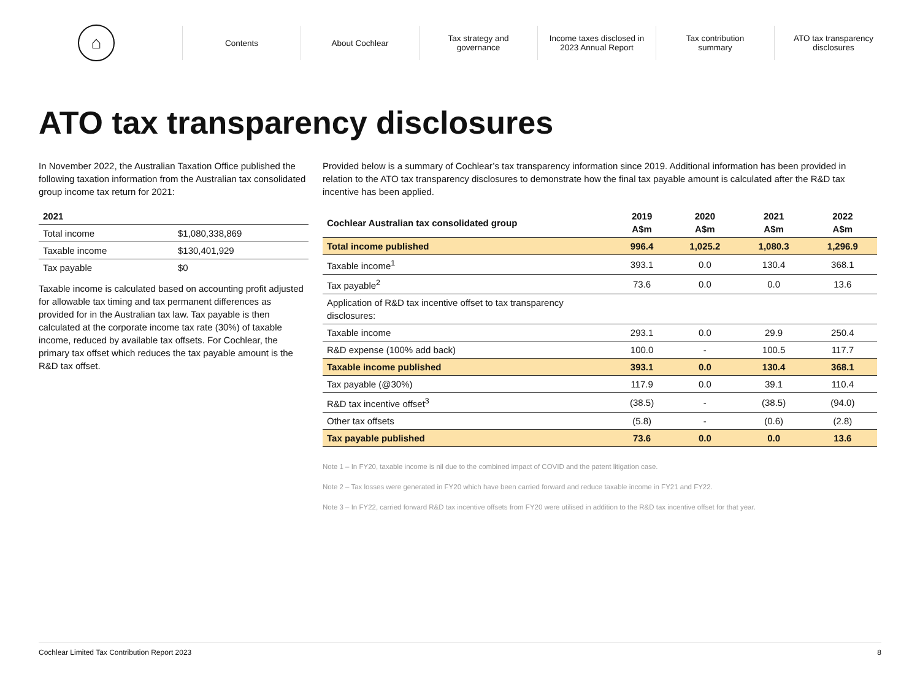⌂
Contents About Cochlear
Tax strategy and
governance
Income taxes disclosed in
2023 Annual Report
Tax contribution
summary
ATO tax transparency
disclosures
ATO tax transparency disclosures
In November 2022, the Australian Taxation Office published the following taxation information from the Australian tax consolidated group income tax return for 2021:
| 2021 | |
| --- | --- |
| Total income | $1,080,338,869 |
| Taxable income | $130,401,929 |
| Tax payable | $0 |
Taxable income is calculated based on accounting profit adjusted for allowable tax timing and tax permanent differences as provided for in the Australian tax law. Tax payable is then calculated at the corporate income tax rate (30%) of taxable income, reduced by available tax offsets. For Cochlear, the primary tax offset which reduces the tax payable amount is the R&D tax offset.
Provided below is a summary of Cochlear’s tax transparency information since 2019. Additional information has been provided in relation to the ATO tax transparency disclosures to demonstrate how the final tax payable amount is calculated after the R&D tax incentive has been applied.
| Cochlear Australian tax consolidated group | 2019 A$m | 2020 A$m | 2021 A$m | 2022 A$m |
| --- | --- | --- | --- | --- |
| Total income published | 996.4 | 1,025.2 | 1,080.3 | 1,296.9 |
| Taxable income<sup>1</sup> | 393.1 | 0.0 | 130.4 | 368.1 |
| Tax payable<sup>2</sup> | 73.6 | 0.0 | 0.0 | 13.6 |
| Application of R&D tax incentive offset to tax transparency disclosures: | | | | |
| Taxable income | 293.1 | 0.0 | 29.9 | 250.4 |
| R&D expense (100% add back) | 100.0 | - | 100.5 | 117.7 |
| Taxable income published | 393.1 | 0.0 | 130.4 | 368.1 |
| Tax payable (@30%) | 117.9 | 0.0 | 39.1 | 110.4 |
| R&D tax incentive offset<sup>3</sup> | (38.5) | - | (38.5) | (94.0) |
| Other tax offsets | (5.8) | - | (0.6) | (2.8) |
| Tax payable published | 73.6 | 0.0 | 0.0 | 13.6 |
Note 1 – In FY20, taxable income is nil due to the combined impact of COVID and the patent litigation case.
Note 2 – Tax losses were generated in FY20 which have been carried forward and reduce taxable income in FY21 and FY22.
Note 3 – In FY22, carried forward R&D tax incentive offsets from FY20 were utilised in addition to the R&D tax incentive offset for that year.
Cochlear Limited Tax Contribution Report 2023 8